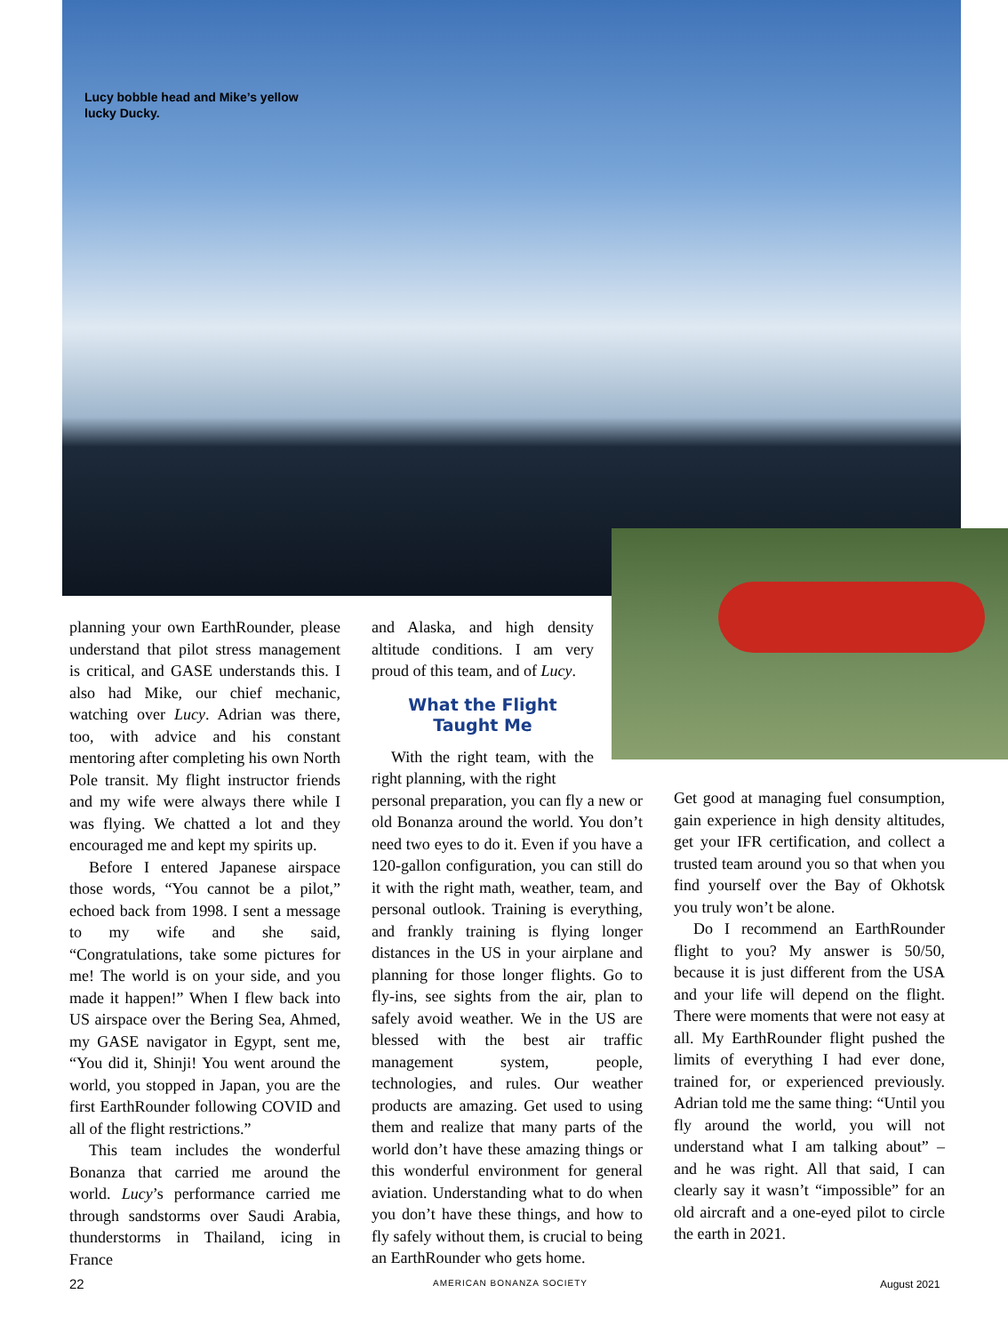Lucy bobble head and Mike’s yellow lucky Ducky.
planning your own EarthRounder, please understand that pilot stress management is critical, and GASE understands this. I also had Mike, our chief mechanic, watching over Lucy. Adrian was there, too, with advice and his constant mentoring after completing his own North Pole transit. My flight instructor friends and my wife were always there while I was flying. We chatted a lot and they encouraged me and kept my spirits up.
Before I entered Japanese airspace those words, “You cannot be a pilot,” echoed back from 1998. I sent a message to my wife and she said, “Congratulations, take some pictures for me! The world is on your side, and you made it happen!” When I flew back into US airspace over the Bering Sea, Ahmed, my GASE navigator in Egypt, sent me, “You did it, Shinji! You went around the world, you stopped in Japan, you are the first EarthRounder following COVID and all of the flight restrictions.”
This team includes the wonderful Bonanza that carried me around the world. Lucy’s performance carried me through sandstorms over Saudi Arabia, thunderstorms in Thailand, icing in France
and Alaska, and high density altitude conditions. I am very proud of this team, and of Lucy.
What the Flight
Taught Me
With the right team, with the right planning, with the right
personal preparation, you can fly a new or old Bonanza around the world. You don’t need two eyes to do it. Even if you have a 120-gallon configuration, you can still do it with the right math, weather, team, and personal outlook. Training is everything, and frankly training is flying longer distances in the US in your airplane and planning for those longer flights. Go to fly-ins, see sights from the air, plan to safely avoid weather. We in the US are blessed with the best air traffic management system, people, technologies, and rules. Our weather products are amazing. Get used to using them and realize that many parts of the world don’t have these amazing things or this wonderful environment for general aviation. Understanding what to do when you don’t have these things, and how to fly safely without them, is crucial to being an EarthRounder who gets home.
Get good at managing fuel consumption, gain experience in high density altitudes, get your IFR certification, and collect a trusted team around you so that when you find yourself over the Bay of Okhotsk you truly won’t be alone.
Do I recommend an EarthRounder flight to you? My answer is 50/50, because it is just different from the USA and your life will depend on the flight. There were moments that were not easy at all. My EarthRounder flight pushed the limits of everything I had ever done, trained for, or experienced previously. Adrian told me the same thing: “Until you fly around the world, you will not understand what I am talking about” – and he was right. All that said, I can clearly say it wasn’t “impossible” for an old aircraft and a one-eyed pilot to circle the earth in 2021.
22 AMERICAN BONANZA SOCIETY August 2021